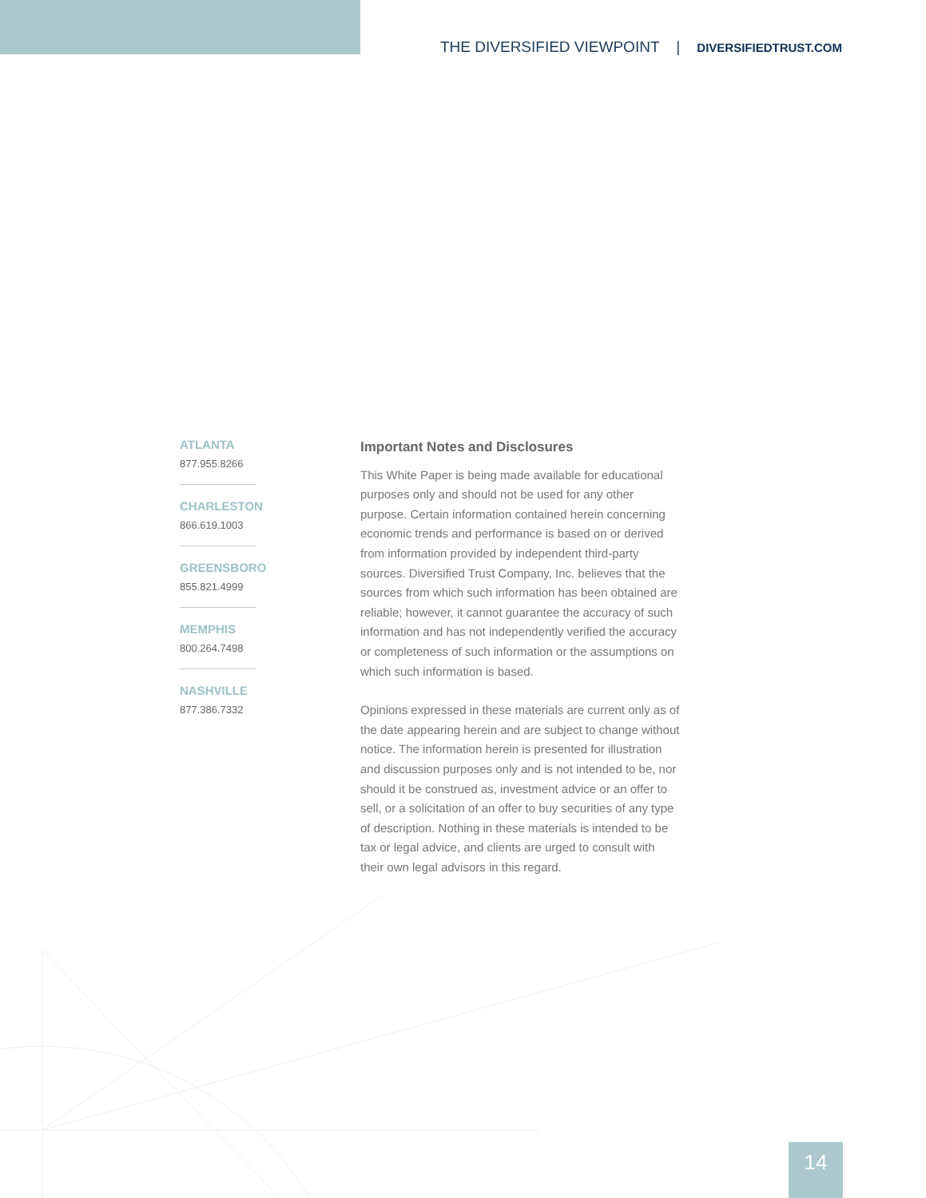THE DIVERSIFIED VIEWPOINT | DIVERSIFIEDTRUST.COM
ATLANTA
877.955.8266
CHARLESTON
866.619.1003
GREENSBORO
855.821.4999
MEMPHIS
800.264.7498
NASHVILLE
877.386.7332
Important Notes and Disclosures
This White Paper is being made available for educational purposes only and should not be used for any other purpose. Certain information contained herein concerning economic trends and performance is based on or derived from information provided by independent third-party sources. Diversified Trust Company, Inc. believes that the sources from which such information has been obtained are reliable; however, it cannot guarantee the accuracy of such information and has not independently verified the accuracy or completeness of such information or the assumptions on which such information is based.
Opinions expressed in these materials are current only as of the date appearing herein and are subject to change without notice. The information herein is presented for illustration and discussion purposes only and is not intended to be, nor should it be construed as, investment advice or an offer to sell, or a solicitation of an offer to buy securities of any type of description. Nothing in these materials is intended to be tax or legal advice, and clients are urged to consult with their own legal advisors in this regard.
14